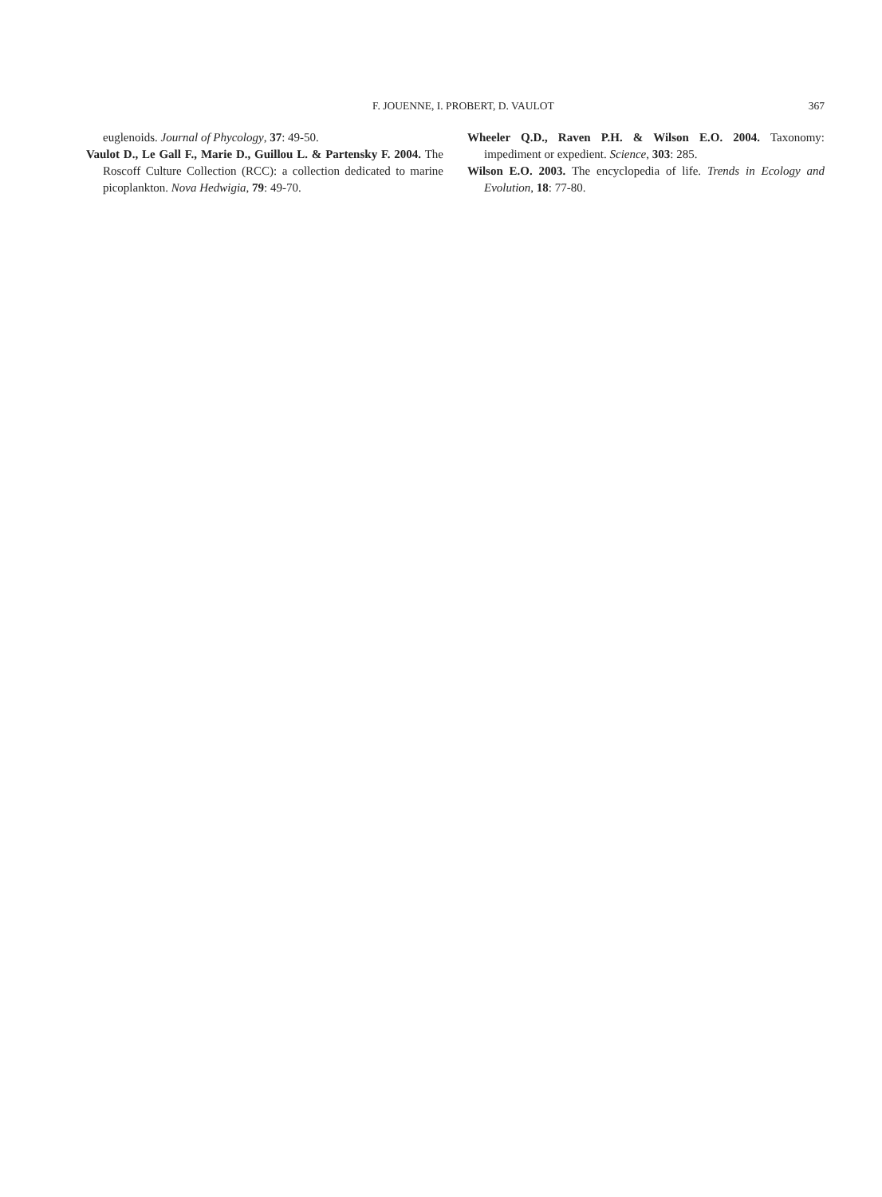F. JOUENNE, I. PROBERT, D. VAULOT 367
euglenoids. Journal of Phycology, 37: 49-50.
Vaulot D., Le Gall F., Marie D., Guillou L. & Partensky F. 2004. The Roscoff Culture Collection (RCC): a collection dedicated to marine picoplankton. Nova Hedwigia, 79: 49-70.
Wheeler Q.D., Raven P.H. & Wilson E.O. 2004. Taxonomy: impediment or expedient. Science, 303: 285.
Wilson E.O. 2003. The encyclopedia of life. Trends in Ecology and Evolution, 18: 77-80.